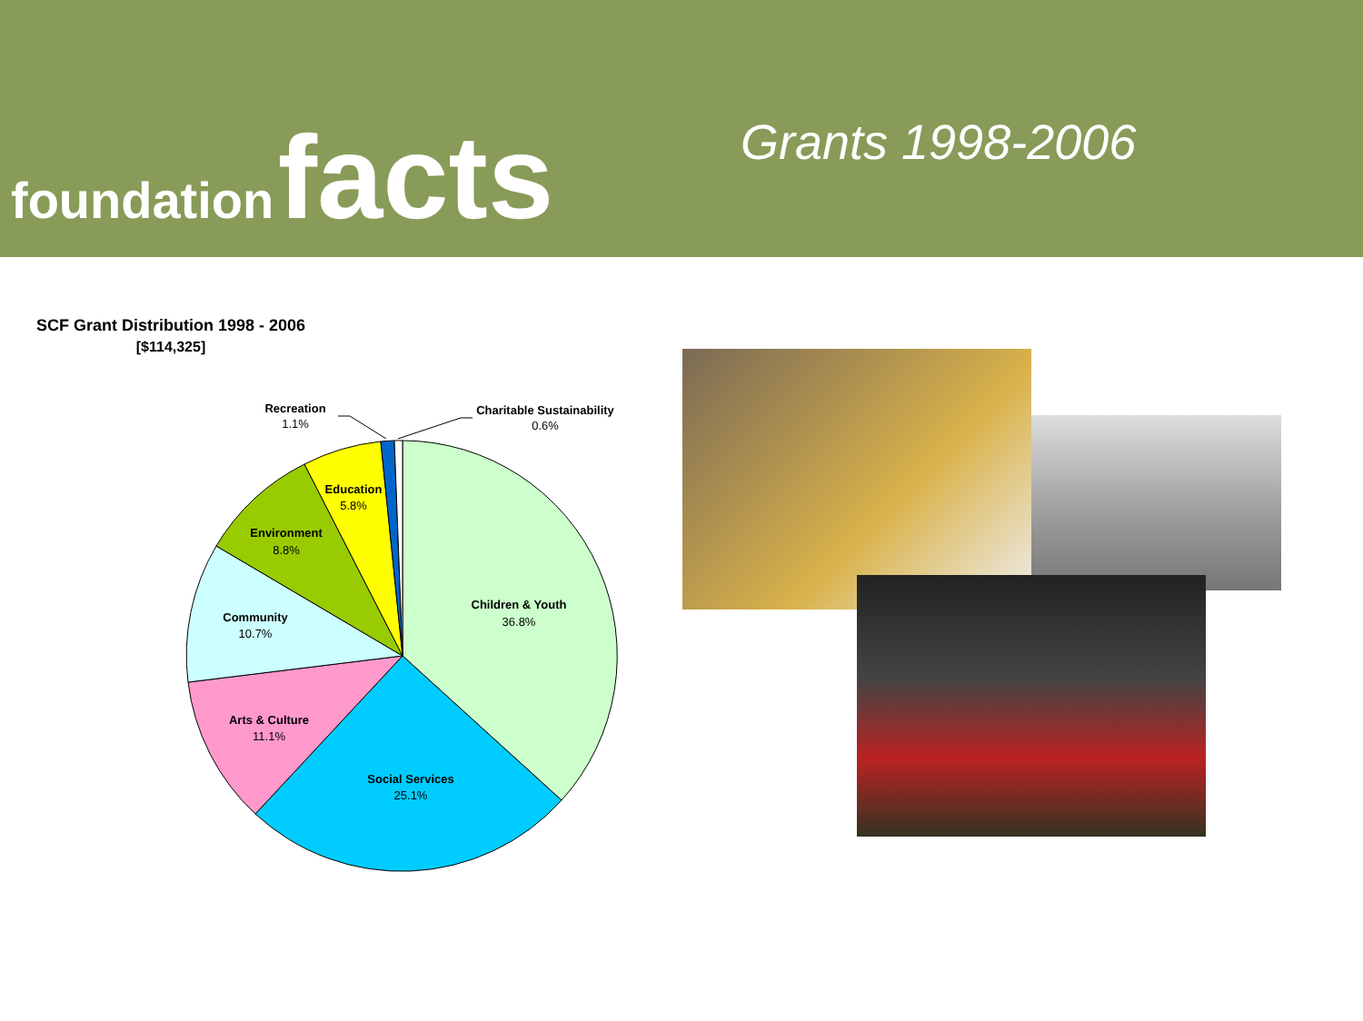foundation facts Grants 1998-2006
SCF Grant Distribution 1998 - 2006
[$114,325]
Recreation
1.1%
Charitable Sustainability
0.6%
Education
5.8%
Environment
8.8%
Children & Youth
36.8%
Community
10.7%
Arts & Culture
11.1%
Social Services
25.1%